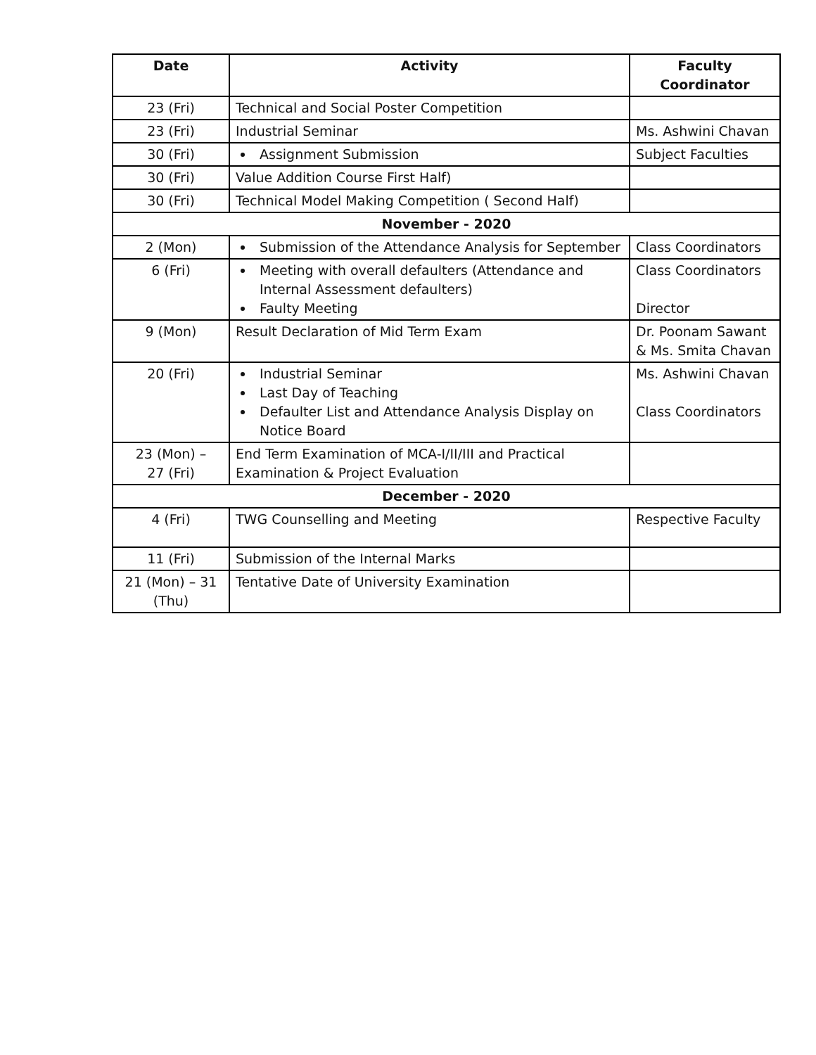| Date | Activity | Faculty Coordinator |
| --- | --- | --- |
| 23 (Fri) | Technical and Social Poster Competition | |
| 23 (Fri) | Industrial Seminar | Ms. Ashwini Chavan |
| 30 (Fri) | Assignment Submission | Subject Faculties |
| 30 (Fri) | Value Addition Course First Half) | |
| 30 (Fri) | Technical Model Making Competition ( Second Half) | |
| November - 2020 | | |
| 2 (Mon) | Submission of the Attendance Analysis for September | Class Coordinators |
| 6 (Fri) | Meeting with overall defaulters (Attendance and Internal Assessment defaulters) Faulty Meeting | Class Coordinators Director |
| 9 (Mon) | Result Declaration of Mid Term Exam | Dr. Poonam Sawant & Ms. Smita Chavan |
| 20 (Fri) | Industrial Seminar Last Day of Teaching Defaulter List and Attendance Analysis Display on Notice Board | Ms. Ashwini Chavan Class Coordinators |
| 23 (Mon) – 27 (Fri) | End Term Examination of MCA-I/II/III and Practical Examination & Project Evaluation | |
| December - 2020 | | |
| 4 (Fri) | TWG Counselling and Meeting | Respective Faculty |
| 11 (Fri) | Submission of the Internal Marks | |
| 21 (Mon) – 31 (Thu) | Tentative Date of University Examination | |